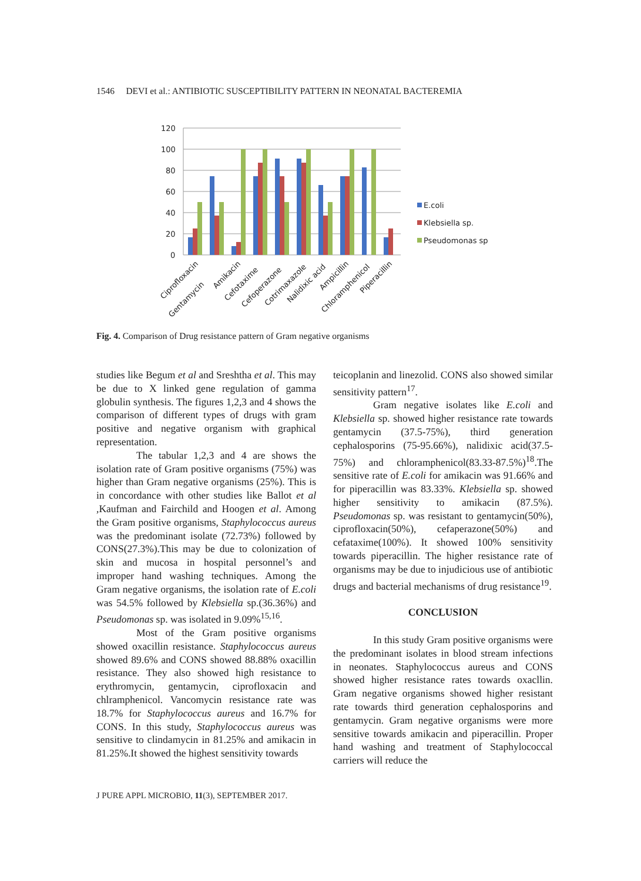1546 DEVI et al.: ANTIBIOTIC SUSCEPTIBILITY PATTERN IN NEONATAL BACTEREMIA
120
100
80
60
40
20
0
E.coli
Klebsiella sp.
Pseudomonas sp
Ciprofloxacin
Gentamycin
Amikacin
Cefotaxime
Cefoperazone
Cotrimaxazole
Nalidixic acid
Ampicillin
Chloramphenicol
Piperacillin
Fig. 4. Comparison of Drug resistance pattern of Gram negative organisms
studies like Begum et al and Sreshtha et al. This may be due to X linked gene regulation of gamma globulin synthesis. The figures 1,2,3 and 4 shows the comparison of different types of drugs with gram positive and negative organism with graphical representation.
The tabular 1,2,3 and 4 are shows the isolation rate of Gram positive organisms (75%) was higher than Gram negative organisms (25%). This is in concordance with other studies like Ballot et al ,Kaufman and Fairchild and Hoogen et al. Among the Gram positive organisms, Staphylococcus aureus was the predominant isolate (72.73%) followed by CONS(27.3%).This may be due to colonization of skin and mucosa in hospital personnel’s and improper hand washing techniques. Among the Gram negative organisms, the isolation rate of E.coli was 54.5% followed by Klebsiella sp.(36.36%) and Pseudomonas sp. was isolated in 9.09%<sup>15,16</sup>.
Most of the Gram positive organisms showed oxacillin resistance. Staphylococcus aureus showed 89.6% and CONS showed 88.88% oxacillin resistance. They also showed high resistance to erythromycin, gentamycin, ciprofloxacin and chlramphenicol. Vancomycin resistance rate was 18.7% for Staphylococcus aureus and 16.7% for CONS. In this study, Staphylococcus aureus was sensitive to clindamycin in 81.25% and amikacin in 81.25%.It showed the highest sensitivity towards
teicoplanin and linezolid. CONS also showed similar sensitivity pattern<sup>17</sup>.
Gram negative isolates like E.coli and Klebsiella sp. showed higher resistance rate towards gentamycin (37.5-75%), third generation cephalosporins (75-95.66%), nalidixic acid(37.5-75%) and chloramphenicol(83.33-87.5%)<sup>18</sup>.The sensitive rate of E.coli for amikacin was 91.66% and for piperacillin was 83.33%. Klebsiella sp. showed higher sensitivity to amikacin (87.5%). Pseudomonas sp. was resistant to gentamycin(50%), ciprofloxacin(50%), cefaperazone(50%) and cefataxime(100%). It showed 100% sensitivity towards piperacillin. The higher resistance rate of organisms may be due to injudicious use of antibiotic drugs and bacterial mechanisms of drug resistance<sup>19</sup>.
CONCLUSION
In this study Gram positive organisms were the predominant isolates in blood stream infections in neonates. Staphylococcus aureus and CONS showed higher resistance rates towards oxacllin. Gram negative organisms showed higher resistant rate towards third generation cephalosporins and gentamycin. Gram negative organisms were more sensitive towards amikacin and piperacillin. Proper hand washing and treatment of Staphylococcal carriers will reduce the
J PURE APPL MICROBIO, 11(3), SEPTEMBER 2017.